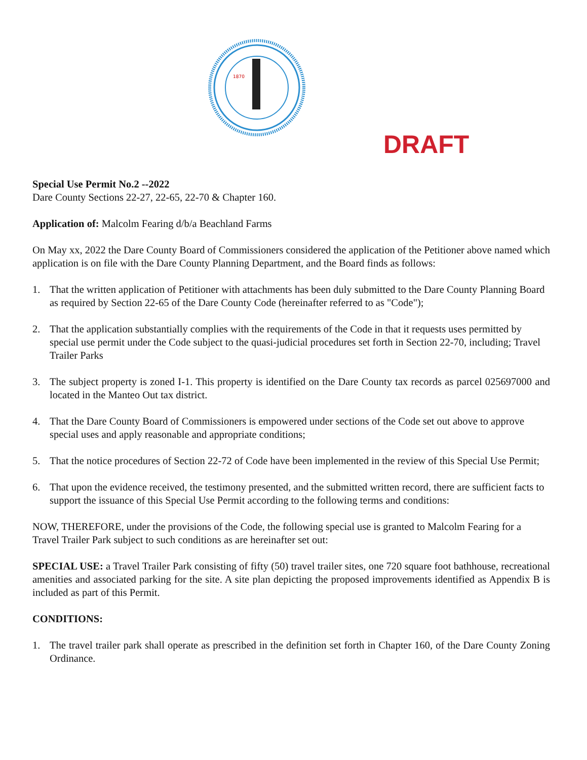1870
DRAFT
Special Use Permit No.2 --2022
Dare County Sections 22-27, 22-65, 22-70 & Chapter 160.
Application of: Malcolm Fearing d/b/a Beachland Farms
On May xx, 2022 the Dare County Board of Commissioners considered the application of the Petitioner above named which application is on file with the Dare County Planning Department, and the Board finds as follows:
1. That the written application of Petitioner with attachments has been duly submitted to the Dare County Planning Board as required by Section 22-65 of the Dare County Code (hereinafter referred to as "Code");
2. That the application substantially complies with the requirements of the Code in that it requests uses permitted by special use permit under the Code subject to the quasi-judicial procedures set forth in Section 22-70, including; Travel Trailer Parks
3. The subject property is zoned I-1. This property is identified on the Dare County tax records as parcel 025697000 and located in the Manteo Out tax district.
4. That the Dare County Board of Commissioners is empowered under sections of the Code set out above to approve special uses and apply reasonable and appropriate conditions;
5. That the notice procedures of Section 22-72 of Code have been implemented in the review of this Special Use Permit;
6. That upon the evidence received, the testimony presented, and the submitted written record, there are sufficient facts to support the issuance of this Special Use Permit according to the following terms and conditions:
NOW, THEREFORE, under the provisions of the Code, the following special use is granted to Malcolm Fearing for a Travel Trailer Park subject to such conditions as are hereinafter set out:
SPECIAL USE: a Travel Trailer Park consisting of fifty (50) travel trailer sites, one 720 square foot bathhouse, recreational amenities and associated parking for the site. A site plan depicting the proposed improvements identified as Appendix B is included as part of this Permit.
CONDITIONS:
1. The travel trailer park shall operate as prescribed in the definition set forth in Chapter 160, of the Dare County Zoning Ordinance.